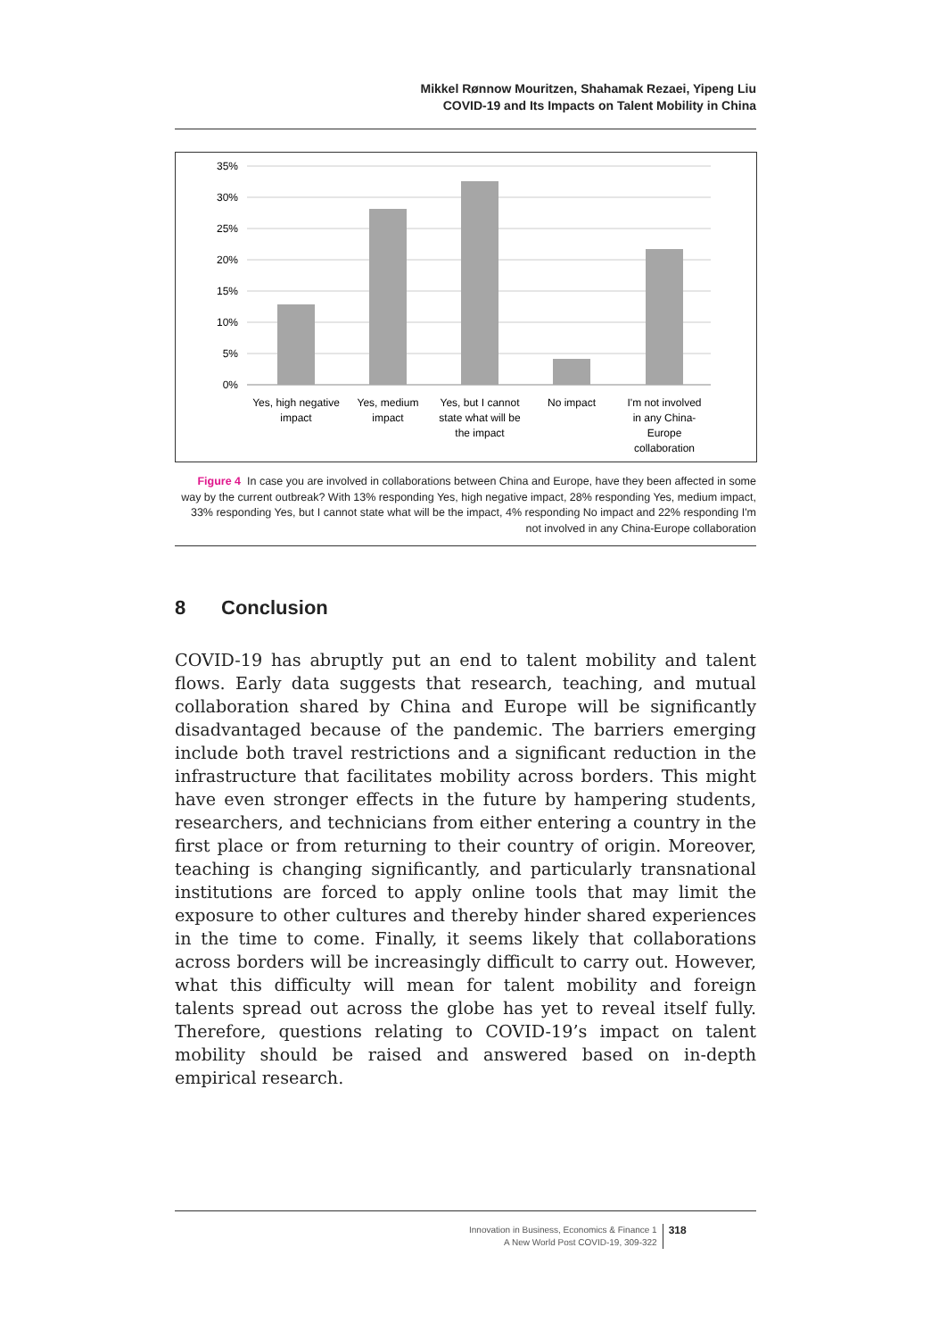Mikkel Rønnow Mouritzen, Shahamak Rezaei, Yipeng Liu
COVID-19 and Its Impacts on Talent Mobility in China
35%
30%
25%
20%
15%
10%
5%
0%
Yes, high negative
impact
Yes, medium
impact
Yes, but I cannot
state what will be
the impact
No impact
I'm not involved
in any China-
Europe
collaboration
Figure 4 In case you are involved in collaborations between China and Europe, have they been affected in some way by the current outbreak? With 13% responding Yes, high negative impact, 28% responding Yes, medium impact, 33% responding Yes, but I cannot state what will be the impact, 4% responding No impact and 22% responding I'm not involved in any China-Europe collaboration
8 Conclusion
COVID-19 has abruptly put an end to talent mobility and talent flows. Early data suggests that research, teaching, and mutual collaboration shared by China and Europe will be significantly disadvantaged because of the pandemic. The barriers emerging include both travel restrictions and a significant reduction in the infrastructure that facilitates mobility across borders. This might have even stronger effects in the future by hampering students, researchers, and technicians from either entering a country in the first place or from returning to their country of origin. Moreover, teaching is changing significantly, and particularly transnational institutions are forced to apply online tools that may limit the exposure to other cultures and thereby hinder shared experiences in the time to come. Finally, it seems likely that collaborations across borders will be increasingly difficult to carry out. However, what this difficulty will mean for talent mobility and foreign talents spread out across the globe has yet to reveal itself fully. Therefore, questions relating to COVID-19’s impact on talent mobility should be raised and answered based on in-depth empirical research.
Innovation in Business, Economics & Finance 1
A New World Post COVID-19, 309-322
318